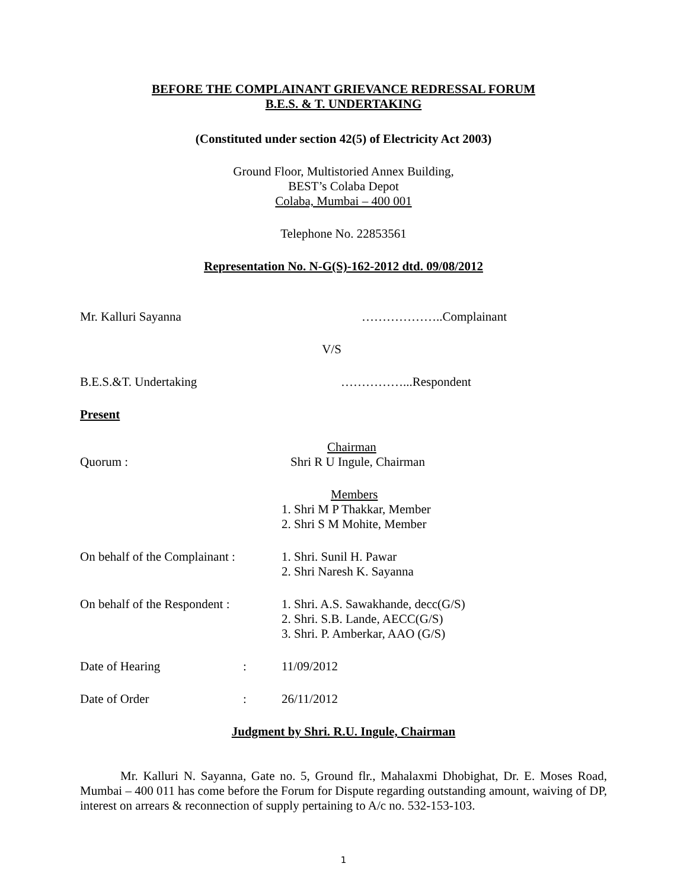BEFORE THE COMPLAINANT GRIEVANCE REDRESSAL FORUM
B.E.S. & T. UNDERTAKING
(Constituted under section 42(5) of Electricity Act 2003)
Ground Floor, Multistoried Annex Building,
BEST’s Colaba Depot
Colaba, Mumbai – 400 001
Telephone No. 22853561
Representation No. N-G(S)-162-2012 dtd. 09/08/2012
Mr. Kalluri Sayanna ………………..Complainant
V/S
B.E.S.&T. Undertaking ……………...Respondent
Present
Chairman
Quorum : Shri R U Ingule, Chairman
Members
1. Shri M P Thakkar, Member
2. Shri S M Mohite, Member
On behalf of the Complainant : 1. Shri. Sunil H. Pawar
2. Shri Naresh K. Sayanna
On behalf of the Respondent : 1. Shri. A.S. Sawakhande, decc(G/S)
2. Shri. S.B. Lande, AECC(G/S)
3. Shri. P. Amberkar, AAO (G/S)
Date of Hearing: 11/09/2012
Date of Order: 26/11/2012
Judgment by Shri. R.U. Ingule, Chairman
Mr. Kalluri N. Sayanna, Gate no. 5, Ground flr., Mahalaxmi Dhobighat, Dr. E. Moses Road, Mumbai – 400 011 has come before the Forum for Dispute regarding outstanding amount, waiving of DP, interest on arrears & reconnection of supply pertaining to A/c no. 532-153-103.
1